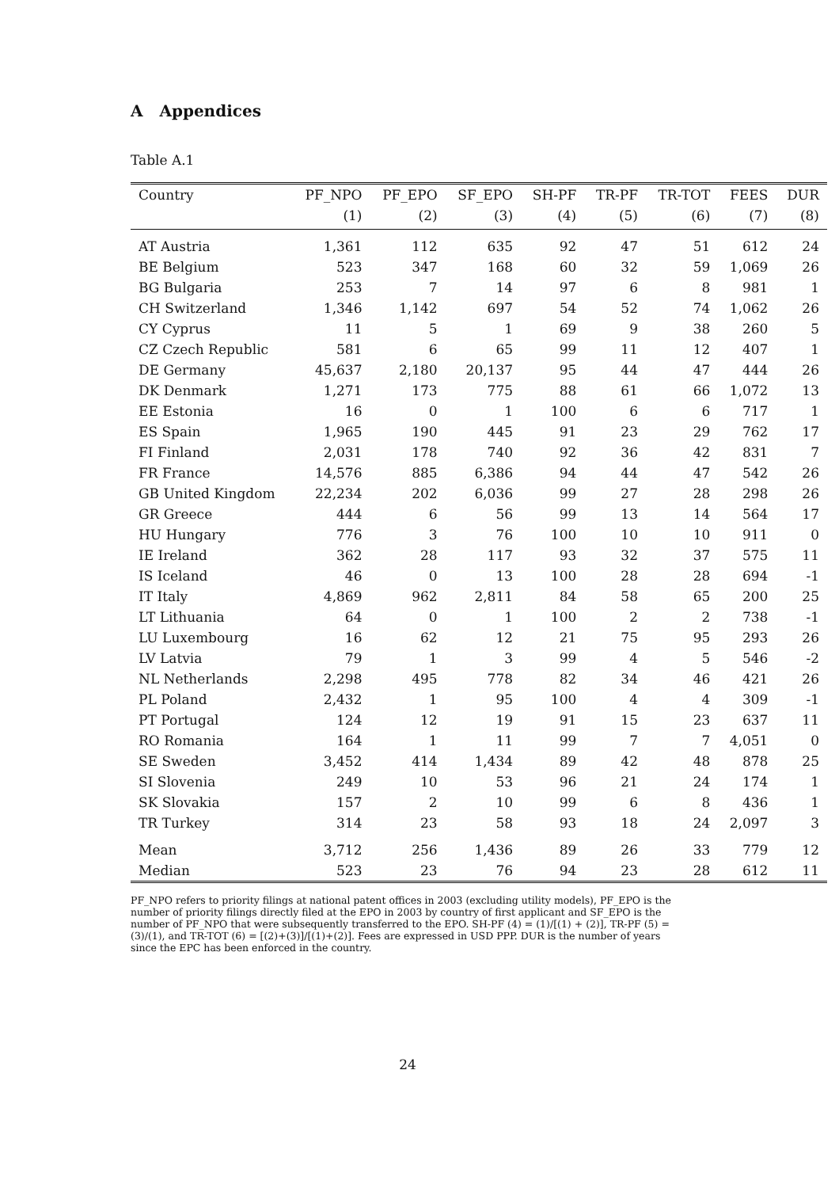A Appendices
Table A.1
| Country | PF_NPO | PF_EPO | SF_EPO | SH-PF | TR-PF | TR-TOT | FEES | DUR |
| --- | --- | --- | --- | --- | --- | --- | --- | --- |
| | (1) | (2) | (3) | (4) | (5) | (6) | (7) | (8) |
| AT Austria | 1,361 | 112 | 635 | 92 | 47 | 51 | 612 | 24 |
| BE Belgium | 523 | 347 | 168 | 60 | 32 | 59 | 1,069 | 26 |
| BG Bulgaria | 253 | 7 | 14 | 97 | 6 | 8 | 981 | 1 |
| CH Switzerland | 1,346 | 1,142 | 697 | 54 | 52 | 74 | 1,062 | 26 |
| CY Cyprus | 11 | 5 | 1 | 69 | 9 | 38 | 260 | 5 |
| CZ Czech Republic | 581 | 6 | 65 | 99 | 11 | 12 | 407 | 1 |
| DE Germany | 45,637 | 2,180 | 20,137 | 95 | 44 | 47 | 444 | 26 |
| DK Denmark | 1,271 | 173 | 775 | 88 | 61 | 66 | 1,072 | 13 |
| EE Estonia | 16 | 0 | 1 | 100 | 6 | 6 | 717 | 1 |
| ES Spain | 1,965 | 190 | 445 | 91 | 23 | 29 | 762 | 17 |
| FI Finland | 2,031 | 178 | 740 | 92 | 36 | 42 | 831 | 7 |
| FR France | 14,576 | 885 | 6,386 | 94 | 44 | 47 | 542 | 26 |
| GB United Kingdom | 22,234 | 202 | 6,036 | 99 | 27 | 28 | 298 | 26 |
| GR Greece | 444 | 6 | 56 | 99 | 13 | 14 | 564 | 17 |
| HU Hungary | 776 | 3 | 76 | 100 | 10 | 10 | 911 | 0 |
| IE Ireland | 362 | 28 | 117 | 93 | 32 | 37 | 575 | 11 |
| IS Iceland | 46 | 0 | 13 | 100 | 28 | 28 | 694 | -1 |
| IT Italy | 4,869 | 962 | 2,811 | 84 | 58 | 65 | 200 | 25 |
| LT Lithuania | 64 | 0 | 1 | 100 | 2 | 2 | 738 | -1 |
| LU Luxembourg | 16 | 62 | 12 | 21 | 75 | 95 | 293 | 26 |
| LV Latvia | 79 | 1 | 3 | 99 | 4 | 5 | 546 | -2 |
| NL Netherlands | 2,298 | 495 | 778 | 82 | 34 | 46 | 421 | 26 |
| PL Poland | 2,432 | 1 | 95 | 100 | 4 | 4 | 309 | -1 |
| PT Portugal | 124 | 12 | 19 | 91 | 15 | 23 | 637 | 11 |
| RO Romania | 164 | 1 | 11 | 99 | 7 | 7 | 4,051 | 0 |
| SE Sweden | 3,452 | 414 | 1,434 | 89 | 42 | 48 | 878 | 25 |
| SI Slovenia | 249 | 10 | 53 | 96 | 21 | 24 | 174 | 1 |
| SK Slovakia | 157 | 2 | 10 | 99 | 6 | 8 | 436 | 1 |
| TR Turkey | 314 | 23 | 58 | 93 | 18 | 24 | 2,097 | 3 |
| Mean | 3,712 | 256 | 1,436 | 89 | 26 | 33 | 779 | 12 |
| Median | 523 | 23 | 76 | 94 | 23 | 28 | 612 | 11 |
PF_NPO refers to priority filings at national patent offices in 2003 (excluding utility models), PF_EPO is the number of priority filings directly filed at the EPO in 2003 by country of first applicant and SF_EPO is the number of PF_NPO that were subsequently transferred to the EPO. SH-PF (4) = (1)/[(1) + (2)], TR-PF (5) = (3)/(1), and TR-TOT (6) = [(2)+(3)]/[(1)+(2)]. Fees are expressed in USD PPP. DUR is the number of years since the EPC has been enforced in the country.
24